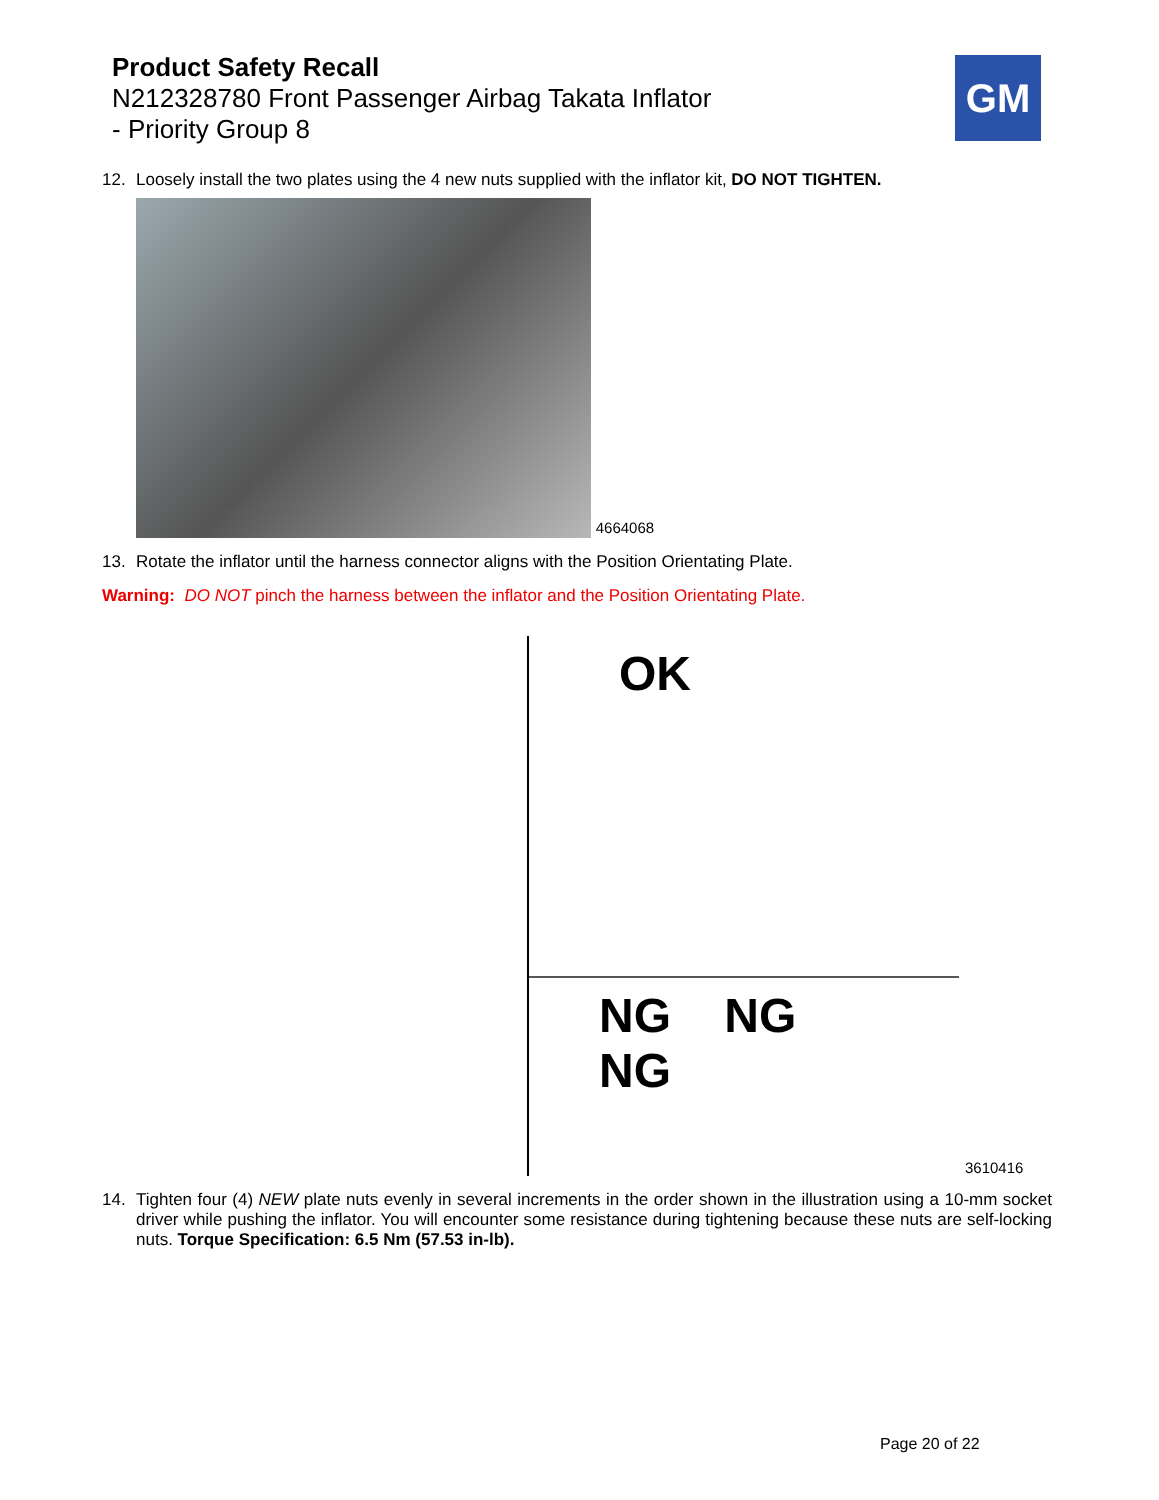Product Safety Recall
N212328780 Front Passenger Airbag Takata Inflator
- Priority Group 8
GM
12. Loosely install the two plates using the 4 new nuts supplied with the inflator kit, DO NOT TIGHTEN.
4664068
13. Rotate the inflator until the harness connector aligns with the Position Orientating Plate.
Warning: DO NOT pinch the harness between the inflator and the Position Orientating Plate.
OK
NG NG NG
3610416
14. Tighten four (4) NEW plate nuts evenly in several increments in the order shown in the illustration using a 10-mm socket driver while pushing the inflator. You will encounter some resistance during tightening because these nuts are self-locking nuts. Torque Specification: 6.5 Nm (57.53 in-lb).
Page 20 of 22